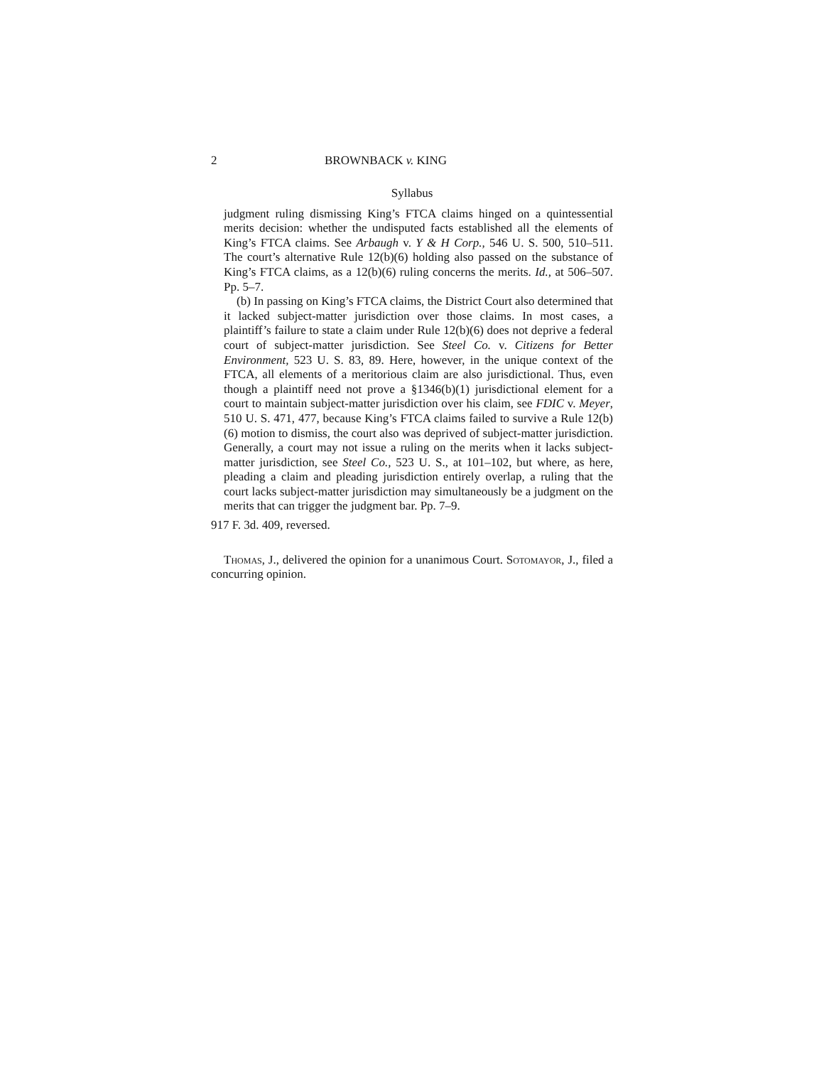2 BROWNBACK v. KING
Syllabus
judgment ruling dismissing King’s FTCA claims hinged on a quintessential merits decision: whether the undisputed facts established all the elements of King’s FTCA claims. See Arbaugh v. Y & H Corp., 546 U. S. 500, 510–511. The court’s alternative Rule 12(b)(6) holding also passed on the substance of King’s FTCA claims, as a 12(b)(6) ruling concerns the merits. Id., at 506–507. Pp. 5–7.
(b) In passing on King’s FTCA claims, the District Court also determined that it lacked subject-matter jurisdiction over those claims. In most cases, a plaintiff’s failure to state a claim under Rule 12(b)(6) does not deprive a federal court of subject-matter jurisdiction. See Steel Co. v. Citizens for Better Environment, 523 U. S. 83, 89. Here, however, in the unique context of the FTCA, all elements of a meritorious claim are also jurisdictional. Thus, even though a plaintiff need not prove a §1346(b)(1) jurisdictional element for a court to maintain subject-matter jurisdiction over his claim, see FDIC v. Meyer, 510 U. S. 471, 477, because King’s FTCA claims failed to survive a Rule 12(b)(6) motion to dismiss, the court also was deprived of subject-matter jurisdiction. Generally, a court may not issue a ruling on the merits when it lacks subject-matter jurisdiction, see Steel Co., 523 U. S., at 101–102, but where, as here, pleading a claim and pleading jurisdiction entirely overlap, a ruling that the court lacks subject-matter jurisdiction may simultaneously be a judgment on the merits that can trigger the judgment bar. Pp. 7–9.
917 F. 3d. 409, reversed.
Thomas, J., delivered the opinion for a unanimous Court. Sotomayor, J., filed a concurring opinion.